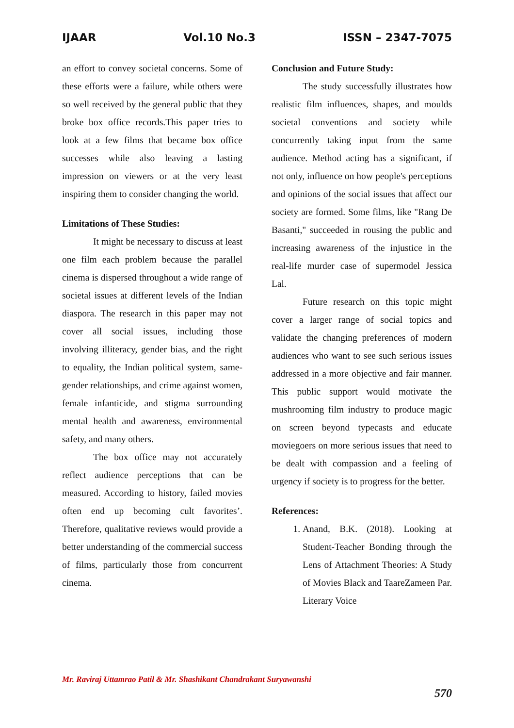IJAAR Vol.10 No.3 ISSN – 2347-7075
an effort to convey societal concerns. Some of these efforts were a failure, while others were so well received by the general public that they broke box office records.This paper tries to look at a few films that became box office successes while also leaving a lasting impression on viewers or at the very least inspiring them to consider changing the world.
Limitations of These Studies:
It might be necessary to discuss at least one film each problem because the parallel cinema is dispersed throughout a wide range of societal issues at different levels of the Indian diaspora. The research in this paper may not cover all social issues, including those involving illiteracy, gender bias, and the right to equality, the Indian political system, same-gender relationships, and crime against women, female infanticide, and stigma surrounding mental health and awareness, environmental safety, and many others.
The box office may not accurately reflect audience perceptions that can be measured. According to history, failed movies often end up becoming cult favorites’. Therefore, qualitative reviews would provide a better understanding of the commercial success of films, particularly those from concurrent cinema.
Conclusion and Future Study:
The study successfully illustrates how realistic film influences, shapes, and moulds societal conventions and society while concurrently taking input from the same audience. Method acting has a significant, if not only, influence on how people's perceptions and opinions of the social issues that affect our society are formed. Some films, like "Rang De Basanti," succeeded in rousing the public and increasing awareness of the injustice in the real-life murder case of supermodel Jessica Lal.
Future research on this topic might cover a larger range of social topics and validate the changing preferences of modern audiences who want to see such serious issues addressed in a more objective and fair manner. This public support would motivate the mushrooming film industry to produce magic on screen beyond typecasts and educate moviegoers on more serious issues that need to be dealt with compassion and a feeling of urgency if society is to progress for the better.
References:
1. Anand, B.K. (2018). Looking at Student-Teacher Bonding through the Lens of Attachment Theories: A Study of Movies Black and TaareZameen Par. Literary Voice
Mr. Raviraj Uttamrao Patil & Mr. Shashikant Chandrakant Suryawanshi
570